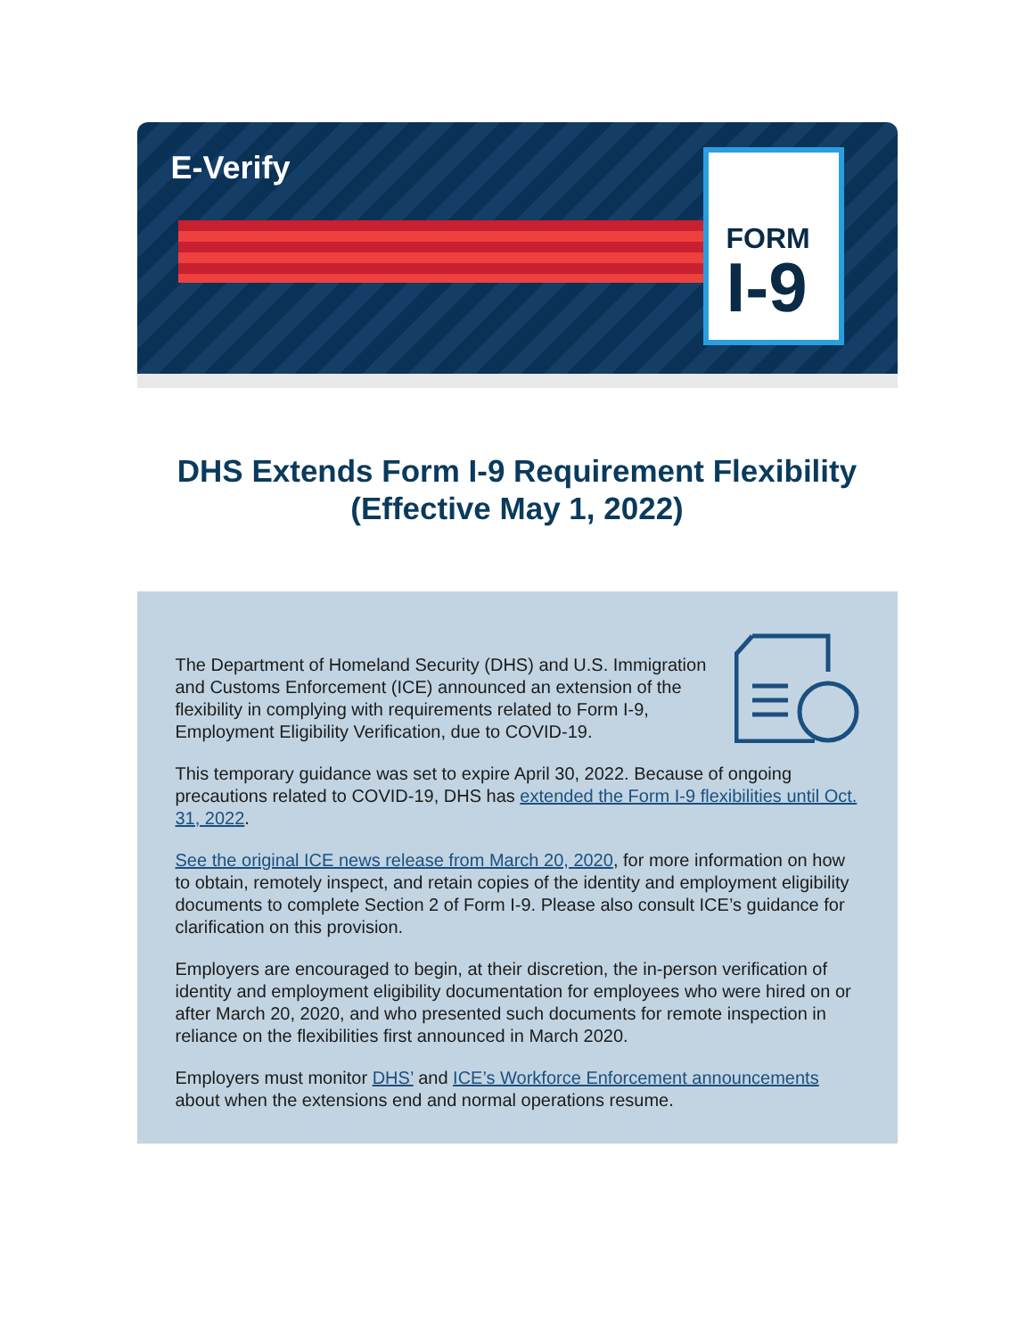E-Verify FORM
I-9
DHS Extends Form I-9 Requirement Flexibility (Effective May 1, 2022)
The Department of Homeland Security (DHS) and U.S. Immigration and Customs Enforcement (ICE) announced an extension of the flexibility in complying with requirements related to Form I-9, Employment Eligibility Verification, due to COVID-19.
This temporary guidance was set to expire April 30, 2022. Because of ongoing precautions related to COVID-19, DHS has extended the Form I-9 flexibilities until Oct. 31, 2022.
See the original ICE news release from March 20, 2020, for more information on how to obtain, remotely inspect, and retain copies of the identity and employment eligibility documents to complete Section 2 of Form I-9. Please also consult ICE’s guidance for clarification on this provision.
Employers are encouraged to begin, at their discretion, the in-person verification of identity and employment eligibility documentation for employees who were hired on or after March 20, 2020, and who presented such documents for remote inspection in reliance on the flexibilities first announced in March 2020.
Employers must monitor DHS’ and ICE’s Workforce Enforcement announcements about when the extensions end and normal operations resume.